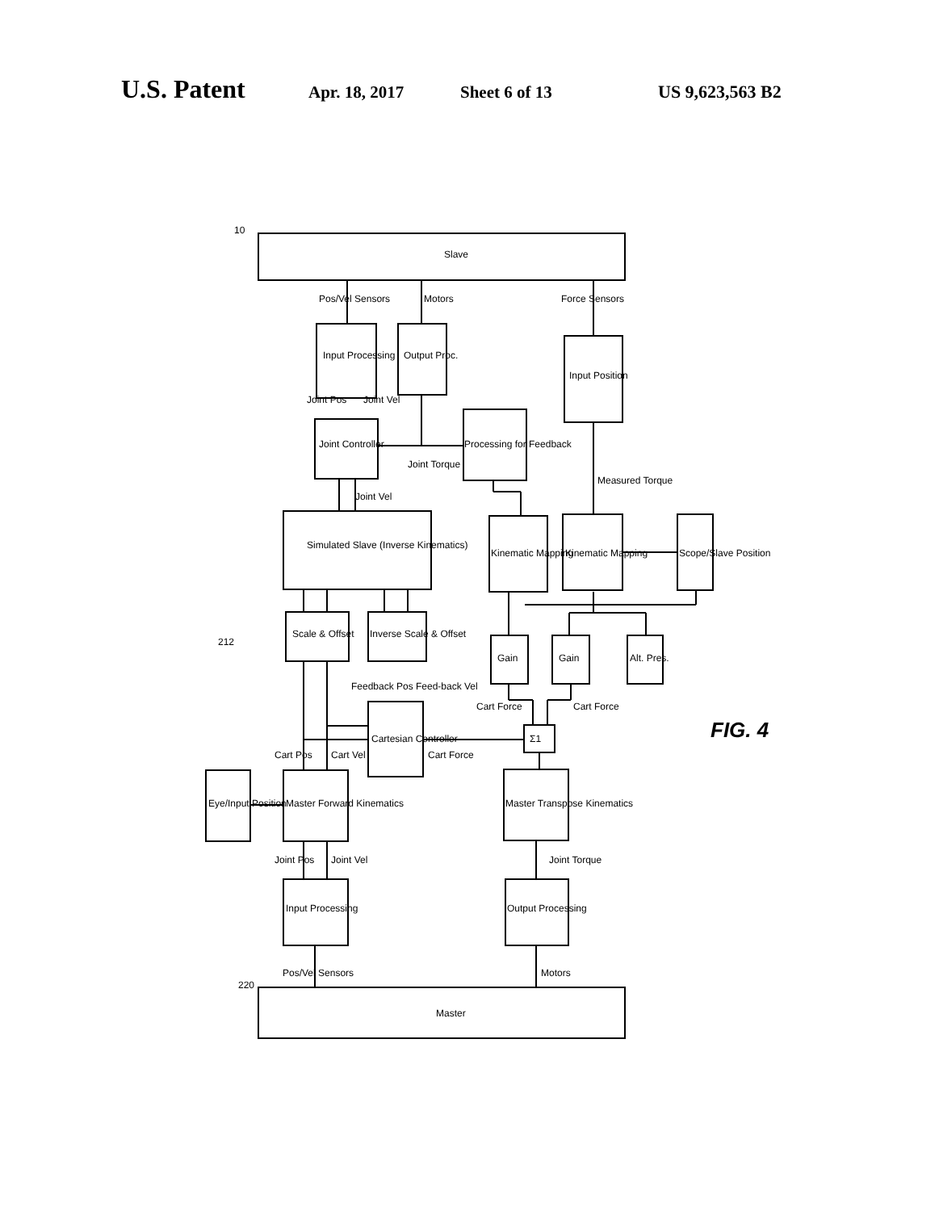U.S. Patent Apr. 18, 2017 Sheet 6 of 13 US 9,623,563 B2
Slave
Master
Input Processing
Output Proc.
Input Position
Joint Controller
Processing for Feedback
Simulated Slave (Inverse Kinematics)
Kinematic Mapping
Kinematic Mapping
Scope/Slave Position
Scale & Offset
Inverse Scale & Offset
Gain
Gain
Alt. Pres.
Cartesian Controller
Σ1
Eye/Input Position
Master Forward Kinematics
Master Transpose Kinematics
Input Processing
Output Processing
Pos/Vel Sensors
Motors
Force Sensors
Joint Pos
Joint Vel
Joint Torque
Measured Torque
Joint Vel
Feedback Pos
Feed-back Vel
Cart Force
Cart Force
Cart Pos
Cart Vel
Cart Force
Joint Pos
Joint Vel
Joint Torque
Pos/Vel Sensors
Motors
10
212
220
FIG. 4